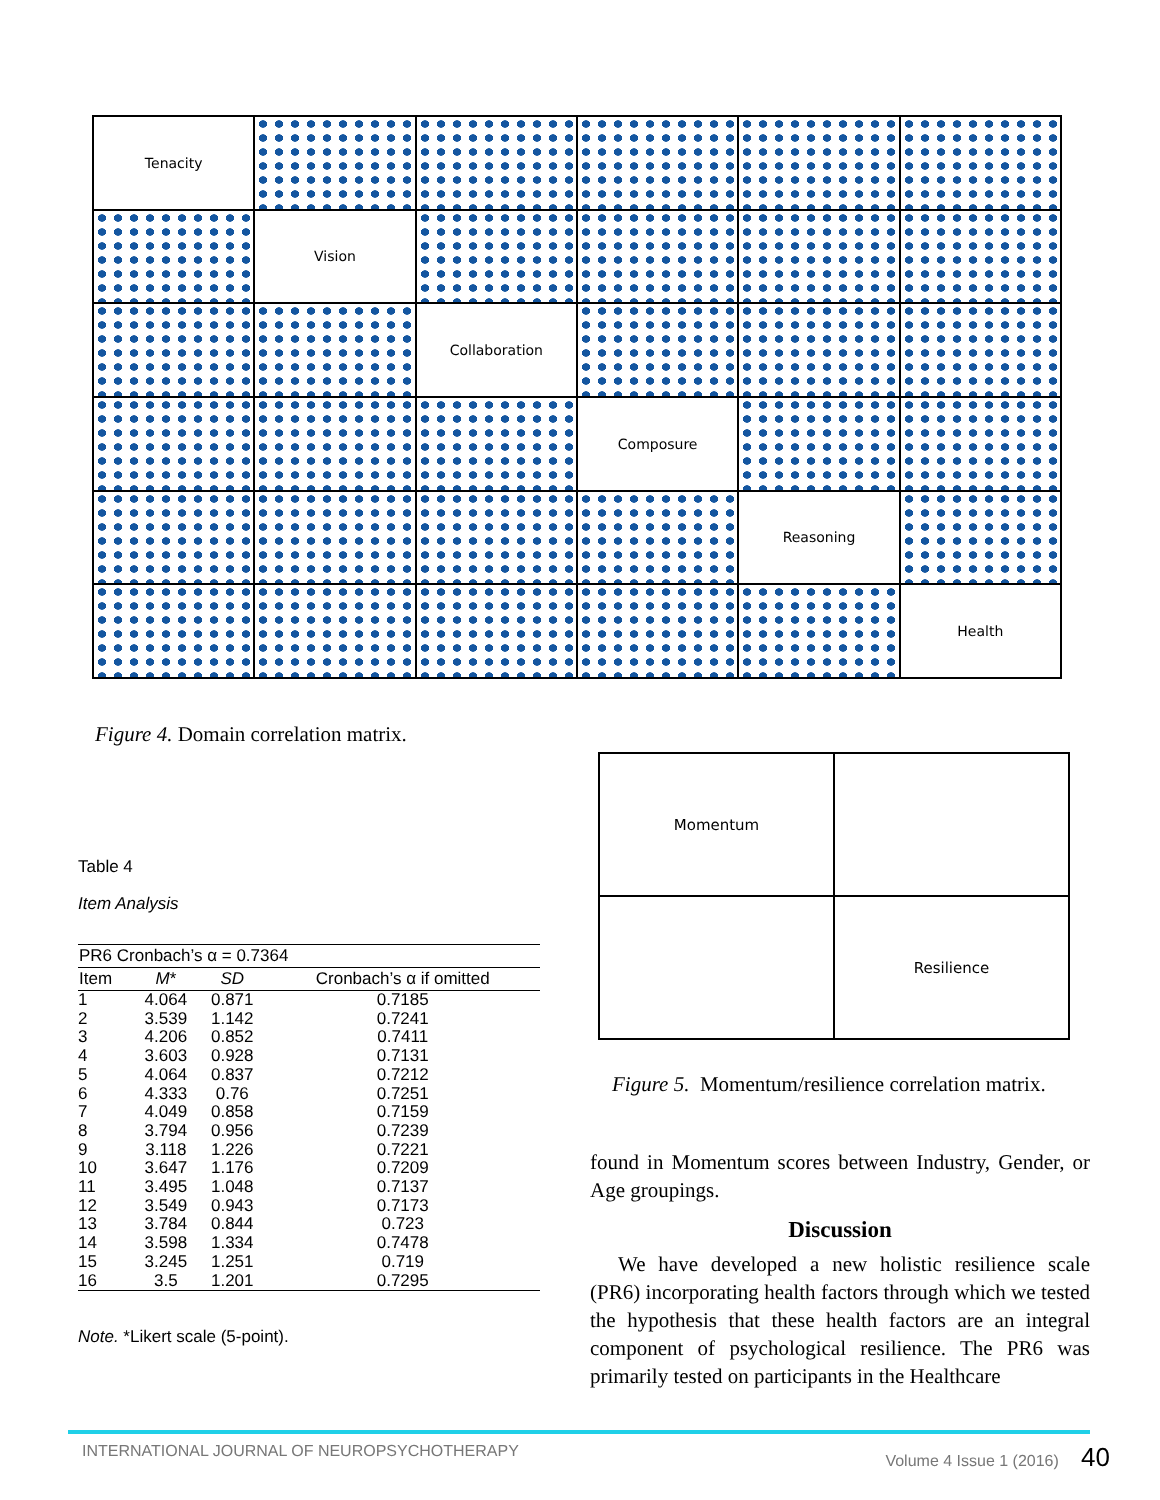Tenacity
Vision
Collaboration
Composure
Reasoning
Health
Figure 4. Domain correlation matrix.
Table 4
Item Analysis
| PR6 Cronbach’s α = 0.7364 | | | |
| --- | --- | --- | --- |
| Item | M * | SD | Cronbach’s α if omitted |
| 1 | 4.064 | 0.871 | 0.7185 |
| 2 | 3.539 | 1.142 | 0.7241 |
| 3 | 4.206 | 0.852 | 0.7411 |
| 4 | 3.603 | 0.928 | 0.7131 |
| 5 | 4.064 | 0.837 | 0.7212 |
| 6 | 4.333 | 0.76 | 0.7251 |
| 7 | 4.049 | 0.858 | 0.7159 |
| 8 | 3.794 | 0.956 | 0.7239 |
| 9 | 3.118 | 1.226 | 0.7221 |
| 10 | 3.647 | 1.176 | 0.7209 |
| 11 | 3.495 | 1.048 | 0.7137 |
| 12 | 3.549 | 0.943 | 0.7173 |
| 13 | 3.784 | 0.844 | 0.723 |
| 14 | 3.598 | 1.334 | 0.7478 |
| 15 | 3.245 | 1.251 | 0.719 |
| 16 | 3.5 | 1.201 | 0.7295 |
Note. *Likert scale (5-point).
Momentum
Resilience
Figure 5. Momentum/resilience correlation matrix.
found in Momentum scores between Industry, Gender, or Age groupings.
Discussion
We have developed a new holistic resilience scale (PR6) incorporating health factors through which we tested the hypothesis that these health factors are an integral component of psychological resilience. The PR6 was primarily tested on participants in the Healthcare
INTERNATIONAL JOURNAL OF NEUROPSYCHOTHERAPY Volume 4 Issue 1 (2016) 40